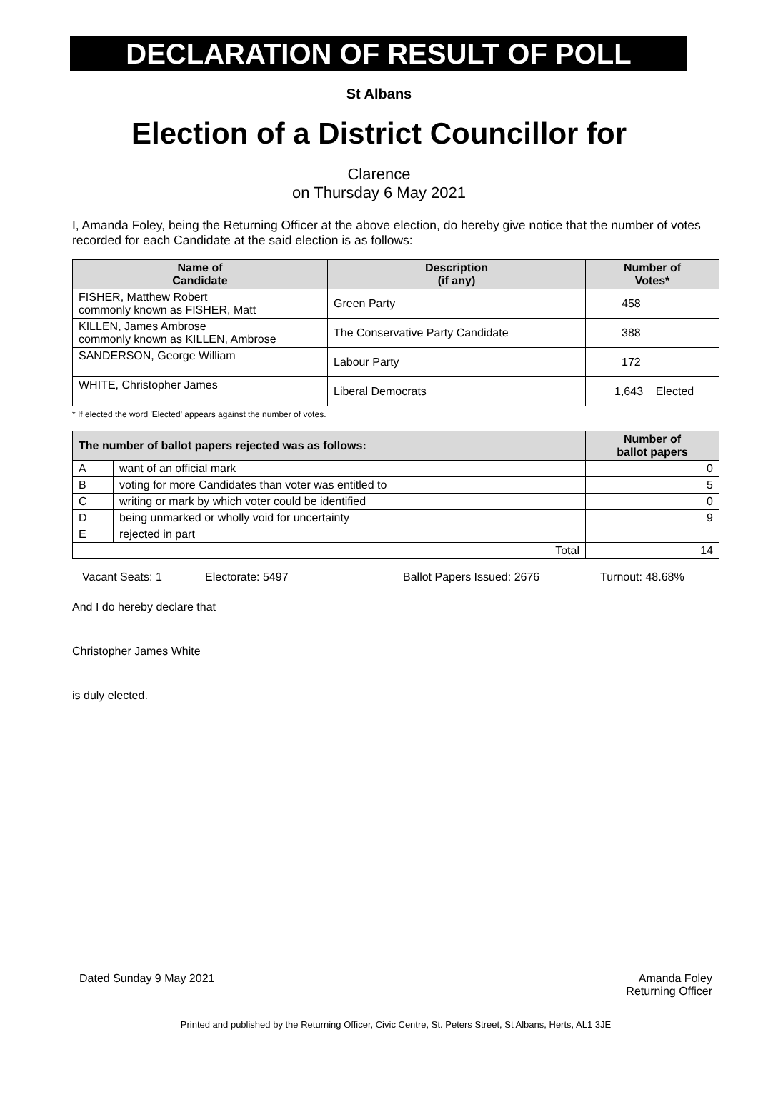DECLARATION OF RESULT OF POLL
St Albans
Election of a District Councillor for
Clarence
on Thursday 6 May 2021
I, Amanda Foley, being the Returning Officer at the above election, do hereby give notice that the number of votes recorded for each Candidate at the said election is as follows:
| Name of Candidate | Description (if any) | Number of Votes* |
| --- | --- | --- |
| FISHER, Matthew Robert commonly known as FISHER, Matt | Green Party | 458 |
| KILLEN, James Ambrose commonly known as KILLEN, Ambrose | The Conservative Party Candidate | 388 |
| SANDERSON, George William | Labour Party | 172 |
| WHITE, Christopher James | Liberal Democrats | 1,643 Elected |
* If elected the word 'Elected' appears against the number of votes.
| The number of ballot papers rejected was as follows: | | Number of ballot papers |
| --- | --- | --- |
| A | want of an official mark | 0 |
| B | voting for more Candidates than voter was entitled to | 5 |
| C | writing or mark by which voter could be identified | 0 |
| D | being unmarked or wholly void for uncertainty | 9 |
| E | rejected in part | |
| Total | | 14 |
Vacant Seats: 1 Electorate: 5497 Ballot Papers Issued: 2676 Turnout: 48.68%
And I do hereby declare that
Christopher James White
is duly elected.
Dated Sunday 9 May 2021 Amanda Foley
Returning Officer
Printed and published by the Returning Officer, Civic Centre, St. Peters Street, St Albans, Herts, AL1 3JE